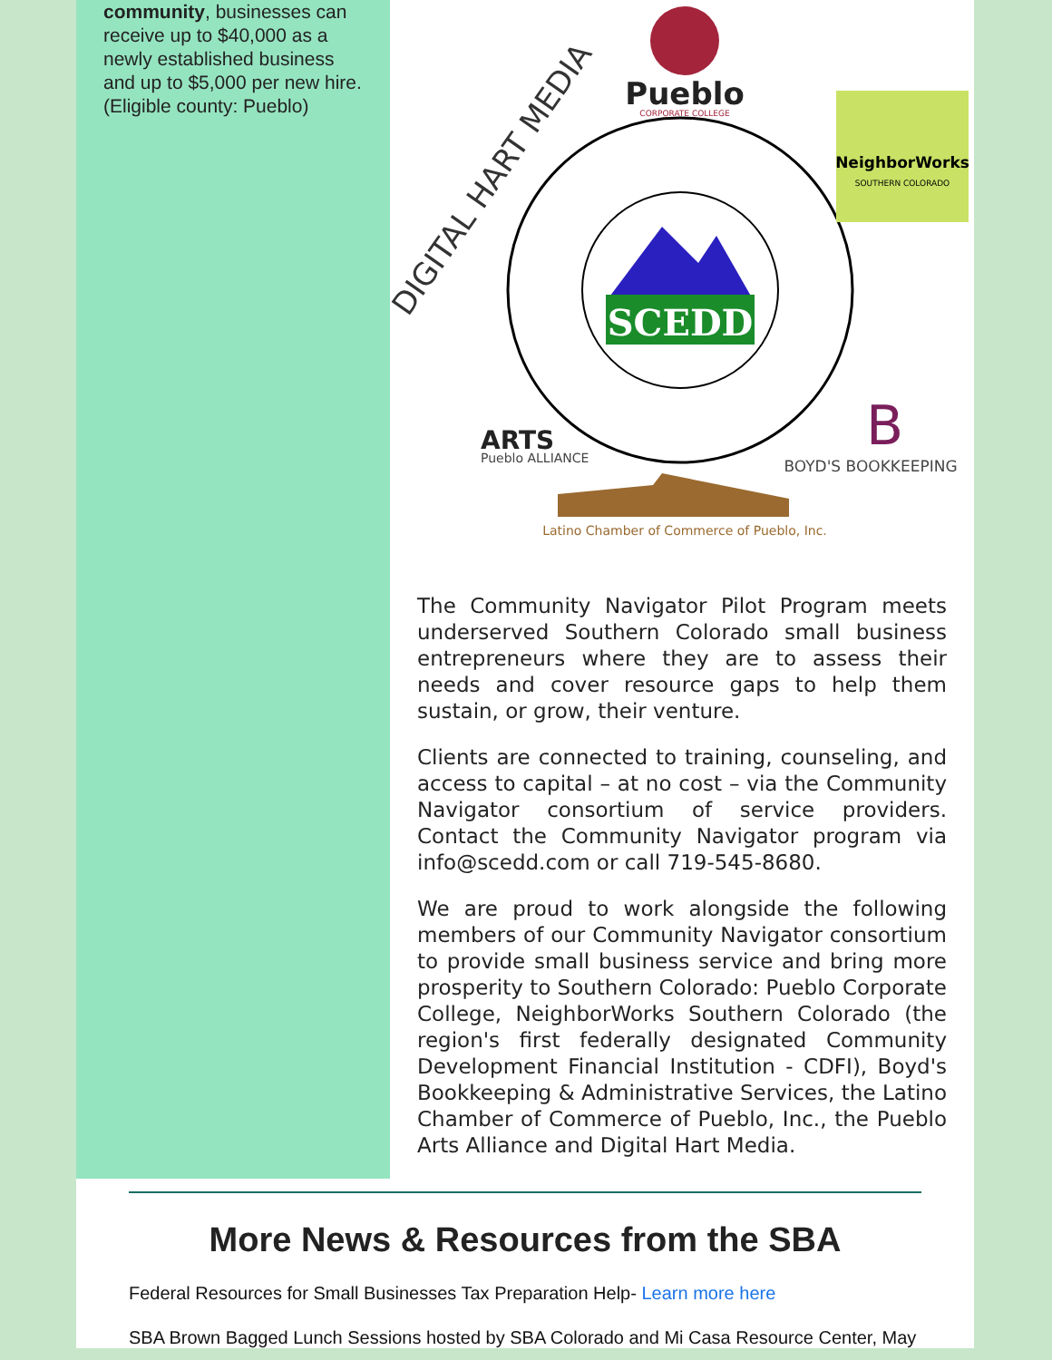community, businesses can receive up to $40,000 as a newly established business and up to $5,000 per new hire. (Eligible county: Pueblo)
SCEDD
Pueblo
CORPORATE COLLEGE
DIGITAL HART MEDIA
NeighborWorks
SOUTHERN COLORADO
ARTS
Pueblo ALLIANCE
B
BOYD'S BOOKKEEPING
Latino Chamber of Commerce of Pueblo, Inc.
The Community Navigator Pilot Program meets underserved Southern Colorado small business entrepreneurs where they are to assess their needs and cover resource gaps to help them sustain, or grow, their venture.
Clients are connected to training, counseling, and access to capital – at no cost – via the Community Navigator consortium of service providers. Contact the Community Navigator program via info@scedd.com or call 719-545-8680.
We are proud to work alongside the following members of our Community Navigator consortium to provide small business service and bring more prosperity to Southern Colorado: Pueblo Corporate College, NeighborWorks Southern Colorado (the region's first federally designated Community Development Financial Institution - CDFI), Boyd's Bookkeeping & Administrative Services, the Latino Chamber of Commerce of Pueblo, Inc., the Pueblo Arts Alliance and Digital Hart Media.
More News & Resources from the SBA
Federal Resources for Small Businesses Tax Preparation Help- Learn more here
SBA Brown Bagged Lunch Sessions hosted by SBA Colorado and Mi Casa Resource Center, May